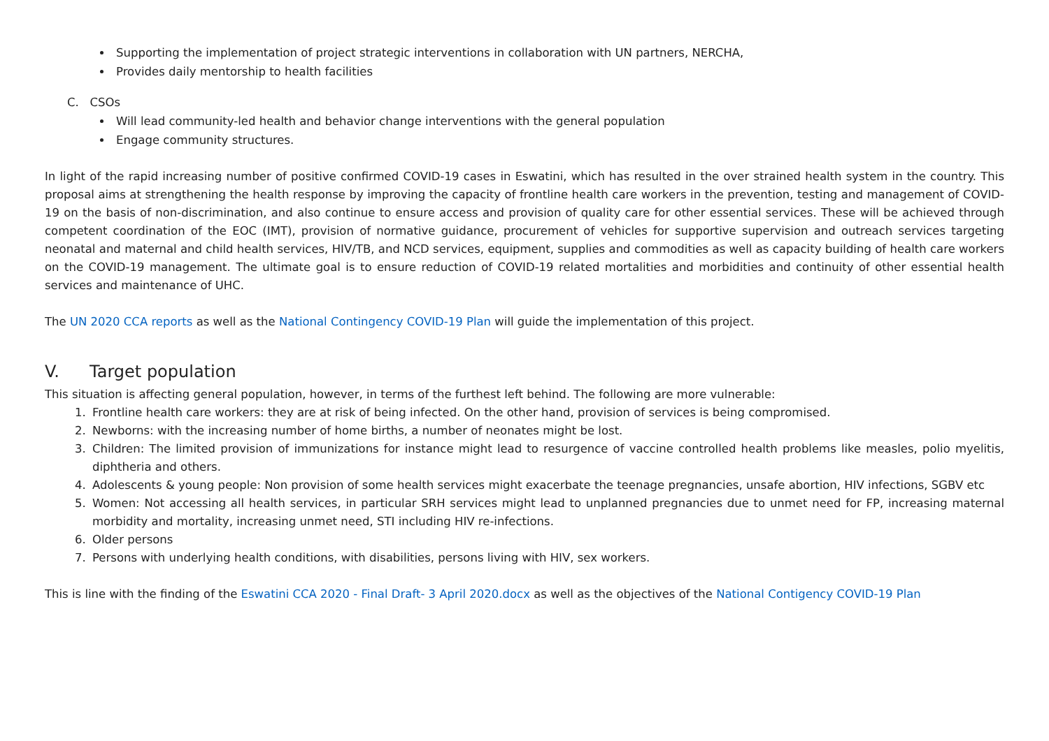Supporting the implementation of project strategic interventions in collaboration with UN partners, NERCHA,
Provides daily mentorship to health facilities
C. CSOs
Will lead community-led health and behavior change interventions with the general population
Engage community structures.
In light of the rapid increasing number of positive confirmed COVID-19 cases in Eswatini, which has resulted in the over strained health system in the country. This proposal aims at strengthening the health response by improving the capacity of frontline health care workers in the prevention, testing and management of COVID-19 on the basis of non-discrimination, and also continue to ensure access and provision of quality care for other essential services. These will be achieved through competent coordination of the EOC (IMT), provision of normative guidance, procurement of vehicles for supportive supervision and outreach services targeting neonatal and maternal and child health services, HIV/TB, and NCD services, equipment, supplies and commodities as well as capacity building of health care workers on the COVID-19 management. The ultimate goal is to ensure reduction of COVID-19 related mortalities and morbidities and continuity of other essential health services and maintenance of UHC.
The UN 2020 CCA reports as well as the National Contingency COVID-19 Plan will guide the implementation of this project.
V. Target population
This situation is affecting general population, however, in terms of the furthest left behind. The following are more vulnerable:
1. Frontline health care workers: they are at risk of being infected. On the other hand, provision of services is being compromised.
2. Newborns: with the increasing number of home births, a number of neonates might be lost.
3. Children: The limited provision of immunizations for instance might lead to resurgence of vaccine controlled health problems like measles, polio myelitis, diphtheria and others.
4. Adolescents & young people: Non provision of some health services might exacerbate the teenage pregnancies, unsafe abortion, HIV infections, SGBV etc
5. Women: Not accessing all health services, in particular SRH services might lead to unplanned pregnancies due to unmet need for FP, increasing maternal morbidity and mortality, increasing unmet need, STI including HIV re-infections.
6. Older persons
7. Persons with underlying health conditions, with disabilities, persons living with HIV, sex workers.
This is line with the finding of the Eswatini CCA 2020 - Final Draft- 3 April 2020.docx as well as the objectives of the National Contigency COVID-19 Plan